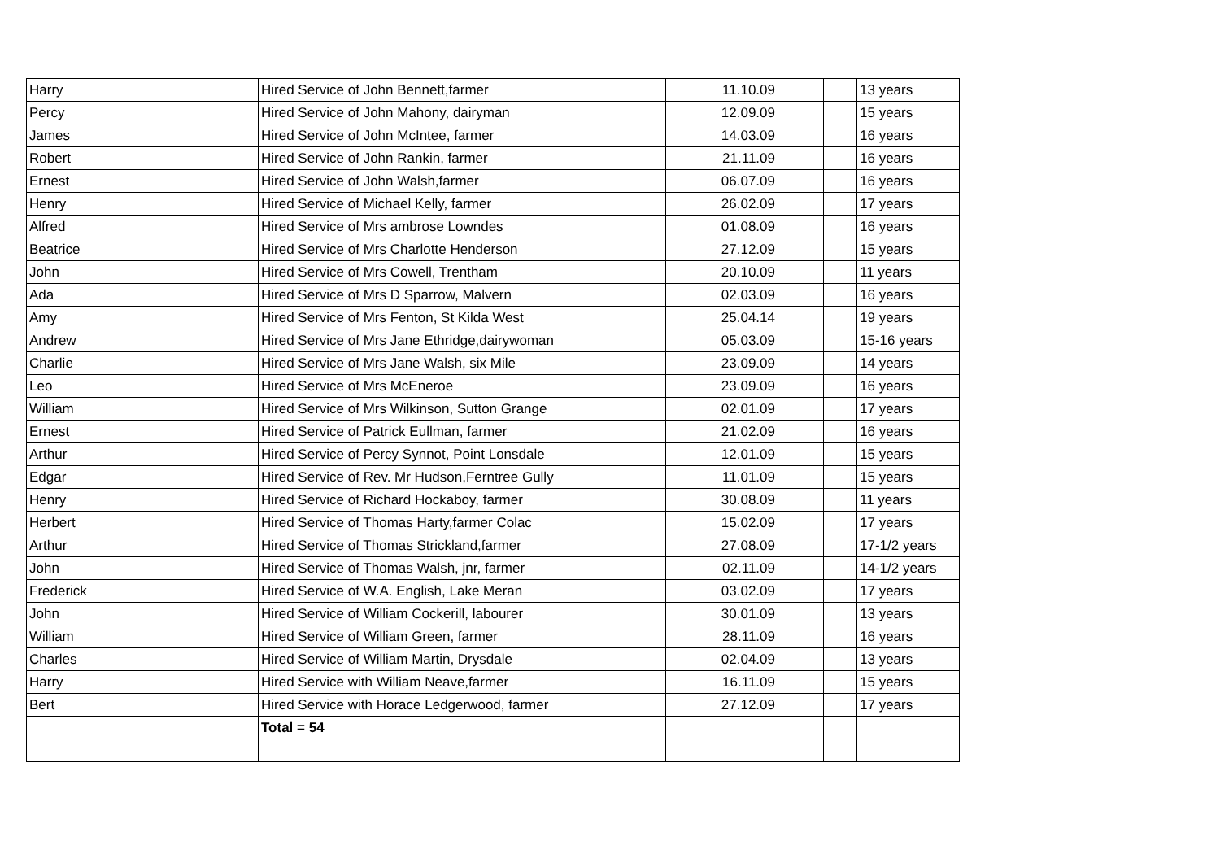| Harry | Hired Service of John Bennett,farmer | 11.10.09 | | | 13 years |
| Percy | Hired Service of John Mahony, dairyman | 12.09.09 | | | 15 years |
| James | Hired Service of John McIntee, farmer | 14.03.09 | | | 16 years |
| Robert | Hired Service of John Rankin, farmer | 21.11.09 | | | 16 years |
| Ernest | Hired Service of John Walsh,farmer | 06.07.09 | | | 16 years |
| Henry | Hired Service of Michael Kelly, farmer | 26.02.09 | | | 17 years |
| Alfred | Hired Service of Mrs ambrose Lowndes | 01.08.09 | | | 16 years |
| Beatrice | Hired Service of Mrs Charlotte Henderson | 27.12.09 | | | 15 years |
| John | Hired Service of Mrs Cowell, Trentham | 20.10.09 | | | 11 years |
| Ada | Hired Service of Mrs D Sparrow, Malvern | 02.03.09 | | | 16 years |
| Amy | Hired Service of Mrs Fenton, St Kilda West | 25.04.14 | | | 19 years |
| Andrew | Hired Service of Mrs Jane Ethridge,dairywoman | 05.03.09 | | | 15-16 years |
| Charlie | Hired Service of Mrs Jane Walsh, six Mile | 23.09.09 | | | 14 years |
| Leo | Hired Service of Mrs McEneroe | 23.09.09 | | | 16 years |
| William | Hired Service of Mrs Wilkinson, Sutton Grange | 02.01.09 | | | 17 years |
| Ernest | Hired Service of Patrick Eullman, farmer | 21.02.09 | | | 16 years |
| Arthur | Hired Service of Percy Synnot, Point Lonsdale | 12.01.09 | | | 15 years |
| Edgar | Hired Service of Rev. Mr Hudson,Ferntree Gully | 11.01.09 | | | 15 years |
| Henry | Hired Service of Richard Hockaboy, farmer | 30.08.09 | | | 11 years |
| Herbert | Hired Service of Thomas Harty,farmer Colac | 15.02.09 | | | 17 years |
| Arthur | Hired Service of Thomas Strickland,farmer | 27.08.09 | | | 17-1/2 years |
| John | Hired Service of Thomas Walsh, jnr, farmer | 02.11.09 | | | 14-1/2 years |
| Frederick | Hired Service of W.A. English, Lake Meran | 03.02.09 | | | 17 years |
| John | Hired Service of William Cockerill, labourer | 30.01.09 | | | 13 years |
| William | Hired Service of William Green, farmer | 28.11.09 | | | 16 years |
| Charles | Hired Service of William Martin, Drysdale | 02.04.09 | | | 13 years |
| Harry | Hired Service with William Neave,farmer | 16.11.09 | | | 15 years |
| Bert | Hired Service with Horace Ledgerwood, farmer | 27.12.09 | | | 17 years |
| | Total = 54 | | | | |